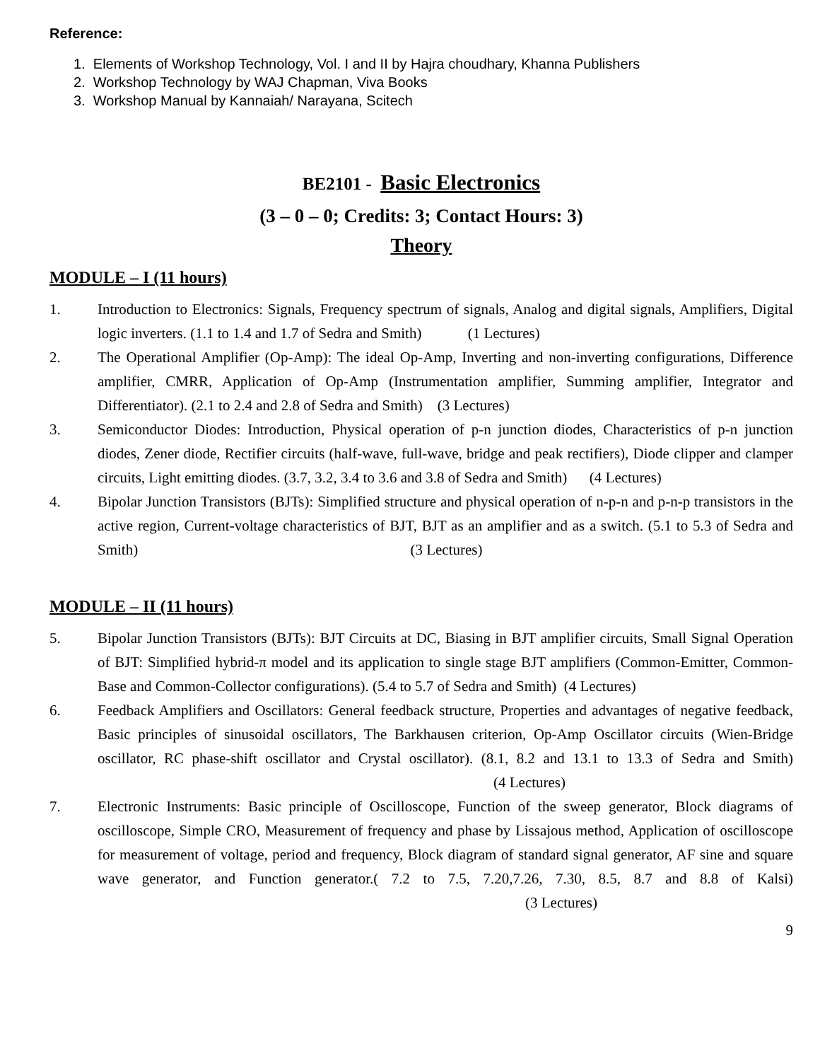Reference:
1. Elements of Workshop Technology, Vol. I and II by Hajra choudhary, Khanna Publishers
2. Workshop Technology by WAJ Chapman, Viva Books
3. Workshop Manual by Kannaiah/ Narayana, Scitech
BE2101 - Basic Electronics
(3 – 0 – 0; Credits: 3; Contact Hours: 3)
Theory
MODULE – I (11 hours)
1. Introduction to Electronics: Signals, Frequency spectrum of signals, Analog and digital signals, Amplifiers, Digital logic inverters. (1.1 to 1.4 and 1.7 of Sedra and Smith) (1 Lectures)
2. The Operational Amplifier (Op-Amp): The ideal Op-Amp, Inverting and non-inverting configurations, Difference amplifier, CMRR, Application of Op-Amp (Instrumentation amplifier, Summing amplifier, Integrator and Differentiator). (2.1 to 2.4 and 2.8 of Sedra and Smith) (3 Lectures)
3. Semiconductor Diodes: Introduction, Physical operation of p-n junction diodes, Characteristics of p-n junction diodes, Zener diode, Rectifier circuits (half-wave, full-wave, bridge and peak rectifiers), Diode clipper and clamper circuits, Light emitting diodes. (3.7, 3.2, 3.4 to 3.6 and 3.8 of Sedra and Smith) (4 Lectures)
4. Bipolar Junction Transistors (BJTs): Simplified structure and physical operation of n-p-n and p-n-p transistors in the active region, Current-voltage characteristics of BJT, BJT as an amplifier and as a switch. (5.1 to 5.3 of Sedra and Smith) (3 Lectures)
MODULE – II (11 hours)
5. Bipolar Junction Transistors (BJTs): BJT Circuits at DC, Biasing in BJT amplifier circuits, Small Signal Operation of BJT: Simplified hybrid-π model and its application to single stage BJT amplifiers (Common-Emitter, Common-Base and Common-Collector configurations). (5.4 to 5.7 of Sedra and Smith) (4 Lectures)
6. Feedback Amplifiers and Oscillators: General feedback structure, Properties and advantages of negative feedback, Basic principles of sinusoidal oscillators, The Barkhausen criterion, Op-Amp Oscillator circuits (Wien-Bridge oscillator, RC phase-shift oscillator and Crystal oscillator). (8.1, 8.2 and 13.1 to 13.3 of Sedra and Smith) (4 Lectures)
7. Electronic Instruments: Basic principle of Oscilloscope, Function of the sweep generator, Block diagrams of oscilloscope, Simple CRO, Measurement of frequency and phase by Lissajous method, Application of oscilloscope for measurement of voltage, period and frequency, Block diagram of standard signal generator, AF sine and square wave generator, and Function generator.( 7.2 to 7.5, 7.20,7.26, 7.30, 8.5, 8.7 and 8.8 of Kalsi) (3 Lectures)
9